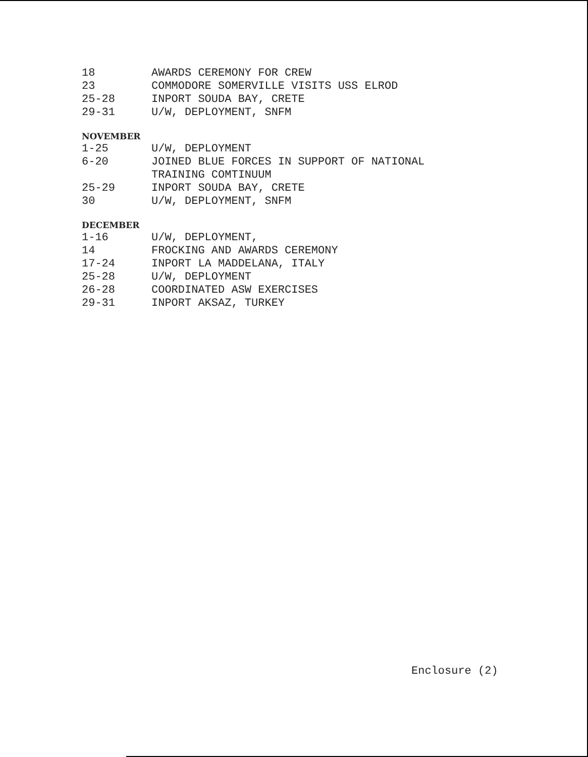18 AWARDS CEREMONY FOR CREW
23 COMMODORE SOMERVILLE VISITS USS ELROD
25-28 INPORT SOUDA BAY, CRETE
29-31 U/W, DEPLOYMENT, SNFM
NOVEMBER
1-25 U/W, DEPLOYMENT
6-20 JOINED BLUE FORCES IN SUPPORT OF NATIONAL
TRAINING COMTINUUM
25-29 INPORT SOUDA BAY, CRETE
30 U/W, DEPLOYMENT, SNFM
DECEMBER
1-16 U/W, DEPLOYMENT,
14 FROCKING AND AWARDS CEREMONY
17-24 INPORT LA MADDELANA, ITALY
25-28 U/W, DEPLOYMENT
26-28 COORDINATED ASW EXERCISES
29-31 INPORT AKSAZ, TURKEY
Enclosure (2)